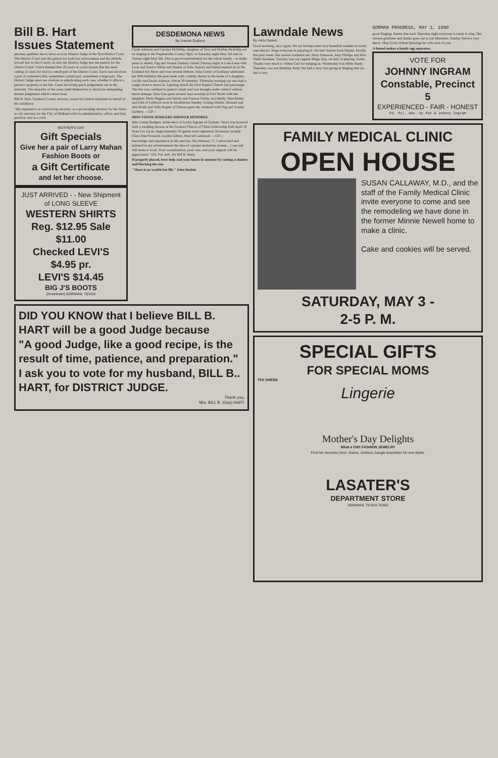Bill B. Hart
Issues Statement
attorney qualifies me to serve as your District Judge of the 91st District Court. The District Court sets the pattern for both law enforcement and the attitude toward law in this County. In turn the District Judge sets the pattern for the District Court. I have learned thru 29 years as a trial lawyer that the mere calling of cases for trial is a small part of the District Court. Each case involves a part of someone's life, sometimes a small part, sometimes a large part. The District Judge must use wisdom in adjudicating each case, whether it affects a person's property or his life. Cases involving quick judgements are in the minority. The majority of the cases yield themselves to decisions demanding mature judgement which comes from
Bill B. Hart, Eastland County attorney, issues his formal statement in behalf of his candidacy.
"My experience as a practicing attorney; as a prosecuting attorney for the State; as city attorney for the City of Midland with its administrative, office, and trial practice; and as a civil
MOTHER'S DAY
Gift Specials
Give her a pair of Larry Mahan Fashion Boots or
a Gift Certificate
and let her choose.
JUST ARRIVED - - New Shipment of LONG SLEEVE
WESTERN SHIRTS
Reg. $12.95 Sale $11.00
Checked LEVI'S $4.95 pr.
LEVI'S $14.45
BIG J'S BOOTS
(Downtown) GORMAN, TEXAS
DESDEMONA NEWS
By Vonnie Guthery
Clyde Johnson and Carolyn McKillip, daughter of Troy and Bobbie McKillip wil be singing at the Stephenville County Opry on Saturday night May 3rd and on Tuesay night May 6th. This is good entertainment for the whole family - so make plans to attend. Pug and Vonnie Guthery visited Thursay night at Lake Leon with Leon and Juarice White and friends of Azle. Juarice and friend entered art in the Eastland Art Show and won several ribbons. Julia Carter of Eastland celebrated her 80th birthday this past week with a family dinner in the home of a daughter, Lucille and Doyle Johnson. About 50 attended. THursday evening our area had a rough cloud to move in. Ligtning struck the First Baptist Church and parsonage. The fire was confined to pastor's study and was brought under control without much damage. Neta Gee spent several days recently in Fort Worth with her daughter, Betty Higgins and family and Frances Friday and family. Max Bailey and wife of Lubbock were in Desdemona Sunday visiting friends. Bernard and Ann Keith and Vella Rogers of Odessa spent the weekend with Pug and Vonnie Guthery. —GP—
MISS VONNE RODGERS SHOWER HONOREE
Miss Vonne Rodgers, bride-elect of Lucky Ingram of Graham, Texas was honored with a wedding shower at the Gorman Church of Christ Fellowship Hall April 19 from 2 to 4 p.m. Approximately 45 guests were registered. Hostesses include: Clara Mae Frossard, Lucille Gilbert, Marceil Laminack. —GP—
knowledge and experience in life and law. On February 17, I advocated and initiated in my advertisement the idea of a proper probation system... I can and will make it work. Your consideration, your vote, and your support will be appreciated." (Pd. Pol. Adv. By Bill B. Hart)
If properly placed, trees help cool your house in summer by casting a shadow and blocking the sun.
"There is no wealth but life." John Ruskin
DID YOU KNOW that I believe BILL B. HART will be a good Judge because
"A good Judge, like a good recipe, is the result of time, patience, and preparation."
I ask you to vote for my husband, BILL B.. HART, for DISTRICT JUDGE.
Thank you,
Mrs. BILL B. (Gay) HART
Lawndale News
By Jettie Daniels
Good morning, once again. We are having some very beautiful weather as every ones knows. Hope everyone is enjoying it. We had visitors from Miami, Florida this past week. Our newest resdients are: Mary Emerson, Judy Phillips and Also Stella Swanner. Tuesday was our regular Bingo Day, we had 14 playing. Game. Thanks very much to Velma Carr for helping us. Wednesday was Bible Study. Thursday was our Birthday Party. We had a very vice group at Singing and we had a very
GORMAN PROGRESS, MAY 1, 1980
good Singing. Seems that each Thursday night everyone is ready to sing. Our sincere gratitude and thanks goes out to our Ministers. Sunday Service very much. May God's richest blessings be with each of you.
A funnel makes a handy egg separator.
VOTE FOR
JOHNNY INGRAM
Constable, Precinct 5
EXPERIENCED - FAIR - HONEST
Pd. Pol. Adv. by Pat & Johnny Ingram
FAMILY MEDICAL CLINIC
OPEN HOUSE
SUSAN CALLAWAY, M.D., and the staff of the Family Medical Clinic invite everyone to come and see the remodeling we have done in the former Minnie Newell home to make a clinic.
Cake and cookies will be served.
SATURDAY, MAY 3 -
2-5 P. M.
SPECIAL GIFTS
FOR SPECIAL MOMS
TEX SHEEN
Lingerie
Mother's Day Delights
What a Gift! FASHION JEWELRY
Find her favorites here: chains, chokers, bangle bracelets! All new styles.
LASATER'S
DEPARTMENT STORE
GORMAN, TEXAS 76454